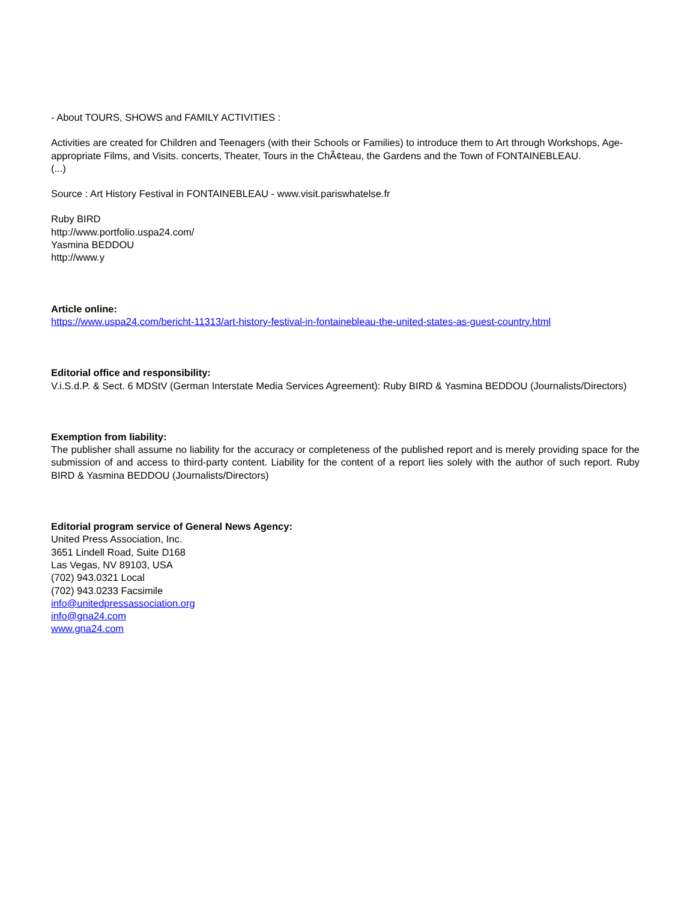- About TOURS, SHOWS and FAMILY ACTIVITIES :
Activities are created for Children and Teenagers (with their Schools or Families) to introduce them to Art through Workshops, Age-appropriate Films, and Visits. concerts, Theater, Tours in the ChÃ¢teau, the Gardens and the Town of FONTAINEBLEAU.
(...)
Source : Art History Festival in FONTAINEBLEAU - www.visit.pariswhatelse.fr
Ruby BIRD
http://www.portfolio.uspa24.com/
Yasmina BEDDOU
http://www.y
Article online:
https://www.uspa24.com/bericht-11313/art-history-festival-in-fontainebleau-the-united-states-as-guest-country.html
Editorial office and responsibility:
V.i.S.d.P. & Sect. 6 MDStV (German Interstate Media Services Agreement): Ruby BIRD & Yasmina BEDDOU (Journalists/Directors)
Exemption from liability:
The publisher shall assume no liability for the accuracy or completeness of the published report and is merely providing space for the submission of and access to third-party content. Liability for the content of a report lies solely with the author of such report. Ruby BIRD & Yasmina BEDDOU (Journalists/Directors)
Editorial program service of General News Agency:
United Press Association, Inc.
3651 Lindell Road, Suite D168
Las Vegas, NV 89103, USA
(702) 943.0321 Local
(702) 943.0233 Facsimile
info@unitedpressassociation.org
info@gna24.com
www.gna24.com